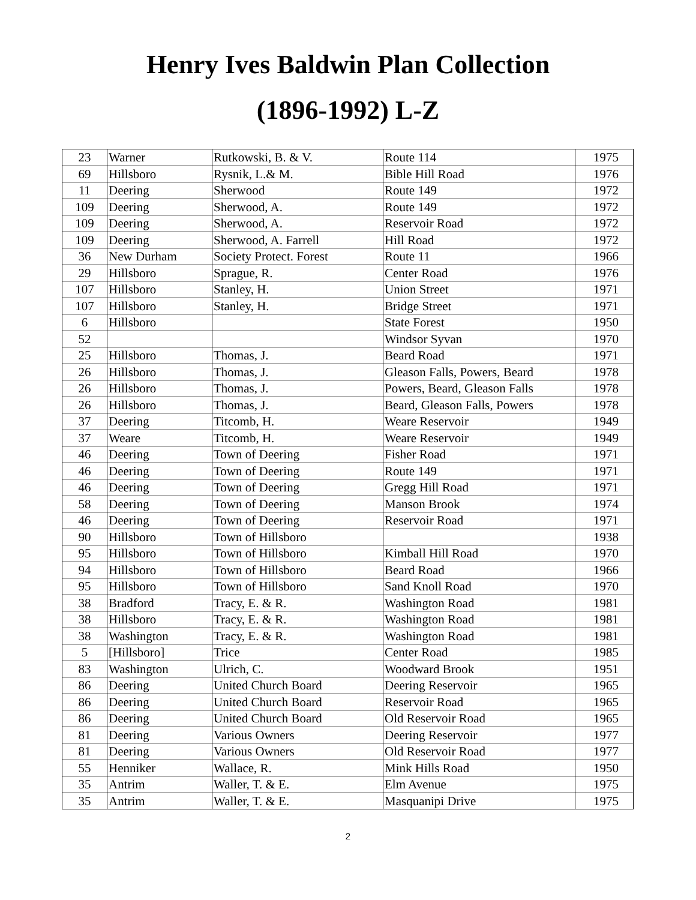Henry Ives Baldwin Plan Collection
(1896-1992) L-Z
| 23 | Warner | Rutkowski, B. & V. | Route 114 | 1975 |
| 69 | Hillsboro | Rysnik, L.& M. | Bible Hill Road | 1976 |
| 11 | Deering | Sherwood | Route 149 | 1972 |
| 109 | Deering | Sherwood, A. | Route 149 | 1972 |
| 109 | Deering | Sherwood, A. | Reservoir Road | 1972 |
| 109 | Deering | Sherwood, A. Farrell | Hill Road | 1972 |
| 36 | New Durham | Society Protect. Forest | Route 11 | 1966 |
| 29 | Hillsboro | Sprague, R. | Center Road | 1976 |
| 107 | Hillsboro | Stanley, H. | Union Street | 1971 |
| 107 | Hillsboro | Stanley, H. | Bridge Street | 1971 |
| 6 | Hillsboro | | State Forest | 1950 |
| 52 | | | Windsor Syvan | 1970 |
| 25 | Hillsboro | Thomas, J. | Beard Road | 1971 |
| 26 | Hillsboro | Thomas, J. | Gleason Falls, Powers, Beard | 1978 |
| 26 | Hillsboro | Thomas, J. | Powers, Beard, Gleason Falls | 1978 |
| 26 | Hillsboro | Thomas, J. | Beard, Gleason Falls, Powers | 1978 |
| 37 | Deering | Titcomb, H. | Weare Reservoir | 1949 |
| 37 | Weare | Titcomb, H. | Weare Reservoir | 1949 |
| 46 | Deering | Town of Deering | Fisher Road | 1971 |
| 46 | Deering | Town of Deering | Route 149 | 1971 |
| 46 | Deering | Town of Deering | Gregg Hill Road | 1971 |
| 58 | Deering | Town of Deering | Manson Brook | 1974 |
| 46 | Deering | Town of Deering | Reservoir Road | 1971 |
| 90 | Hillsboro | Town of Hillsboro | | 1938 |
| 95 | Hillsboro | Town of Hillsboro | Kimball Hill Road | 1970 |
| 94 | Hillsboro | Town of Hillsboro | Beard Road | 1966 |
| 95 | Hillsboro | Town of Hillsboro | Sand Knoll Road | 1970 |
| 38 | Bradford | Tracy, E. & R. | Washington Road | 1981 |
| 38 | Hillsboro | Tracy, E. & R. | Washington Road | 1981 |
| 38 | Washington | Tracy, E. & R. | Washington Road | 1981 |
| 5 | [Hillsboro] | Trice | Center Road | 1985 |
| 83 | Washington | Ulrich, C. | Woodward Brook | 1951 |
| 86 | Deering | United Church Board | Deering Reservoir | 1965 |
| 86 | Deering | United Church Board | Reservoir Road | 1965 |
| 86 | Deering | United Church Board | Old Reservoir Road | 1965 |
| 81 | Deering | Various Owners | Deering Reservoir | 1977 |
| 81 | Deering | Various Owners | Old Reservoir Road | 1977 |
| 55 | Henniker | Wallace, R. | Mink Hills Road | 1950 |
| 35 | Antrim | Waller, T. & E. | Elm Avenue | 1975 |
| 35 | Antrim | Waller, T. & E. | Masquanipi Drive | 1975 |
2